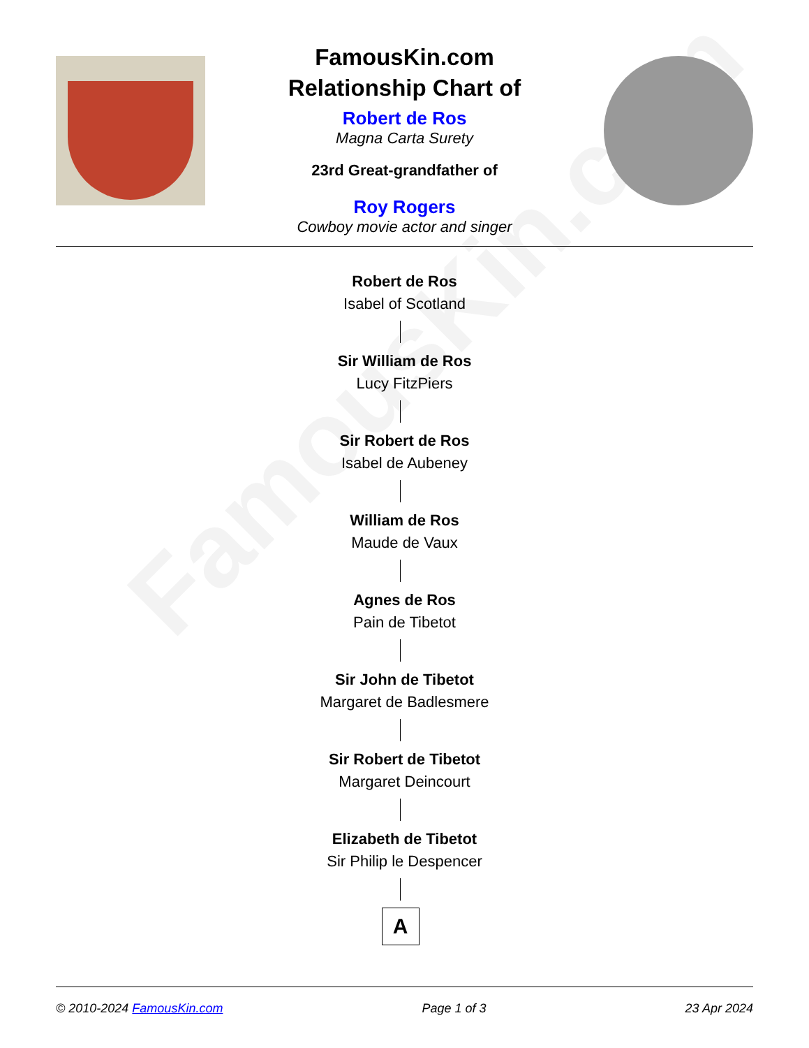FamousKin.com
FamousKin.com
Relationship Chart of
Robert de Ros
Magna Carta Surety
23rd Great-grandfather of
Roy Rogers
Cowboy movie actor and singer
Robert de Ros
Isabel of Scotland
Sir William de Ros
Lucy FitzPiers
Sir Robert de Ros
Isabel de Aubeney
William de Ros
Maude de Vaux
Agnes de Ros
Pain de Tibetot
Sir John de Tibetot
Margaret de Badlesmere
Sir Robert de Tibetot
Margaret Deincourt
Elizabeth de Tibetot
Sir Philip le Despencer
A
© 2010-2024 FamousKin.com Page 1 of 3 23 Apr 2024